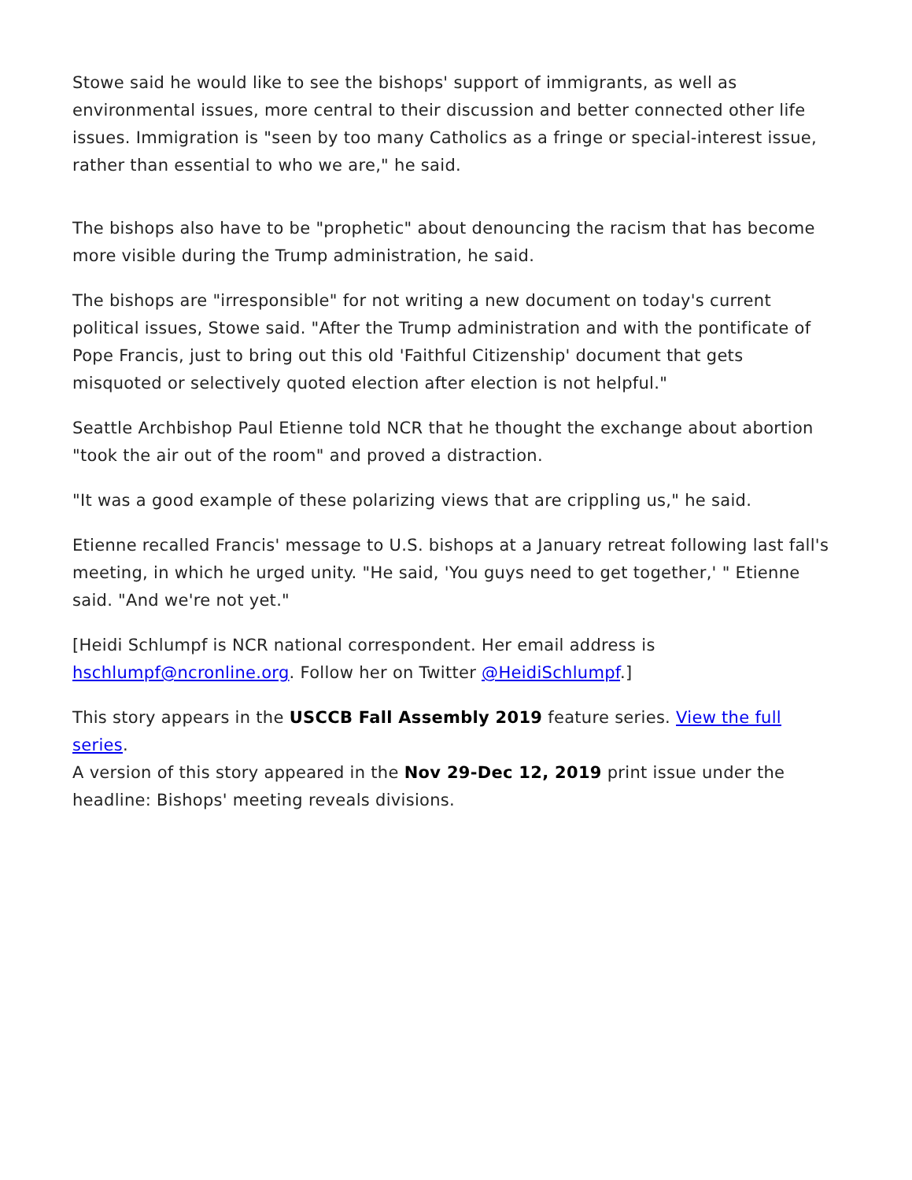Stowe said he would like to see the bishops' support of immigrants, as well as environmental issues, more central to their discussion and better connected other life issues. Immigration is "seen by too many Catholics as a fringe or special-interest issue, rather than essential to who we are," he said.
The bishops also have to be "prophetic" about denouncing the racism that has become more visible during the Trump administration, he said.
The bishops are "irresponsible" for not writing a new document on today's current political issues, Stowe said. "After the Trump administration and with the pontificate of Pope Francis, just to bring out this old 'Faithful Citizenship' document that gets misquoted or selectively quoted election after election is not helpful."
Seattle Archbishop Paul Etienne told NCR that he thought the exchange about abortion "took the air out of the room" and proved a distraction.
"It was a good example of these polarizing views that are crippling us," he said.
Etienne recalled Francis' message to U.S. bishops at a January retreat following last fall's meeting, in which he urged unity. "He said, 'You guys need to get together,' " Etienne said. "And we're not yet."
[Heidi Schlumpf is NCR national correspondent. Her email address is hschlumpf@ncronline.org. Follow her on Twitter @HeidiSchlumpf.]
This story appears in the USCCB Fall Assembly 2019 feature series. View the full series.
A version of this story appeared in the Nov 29-Dec 12, 2019 print issue under the headline: Bishops' meeting reveals divisions.